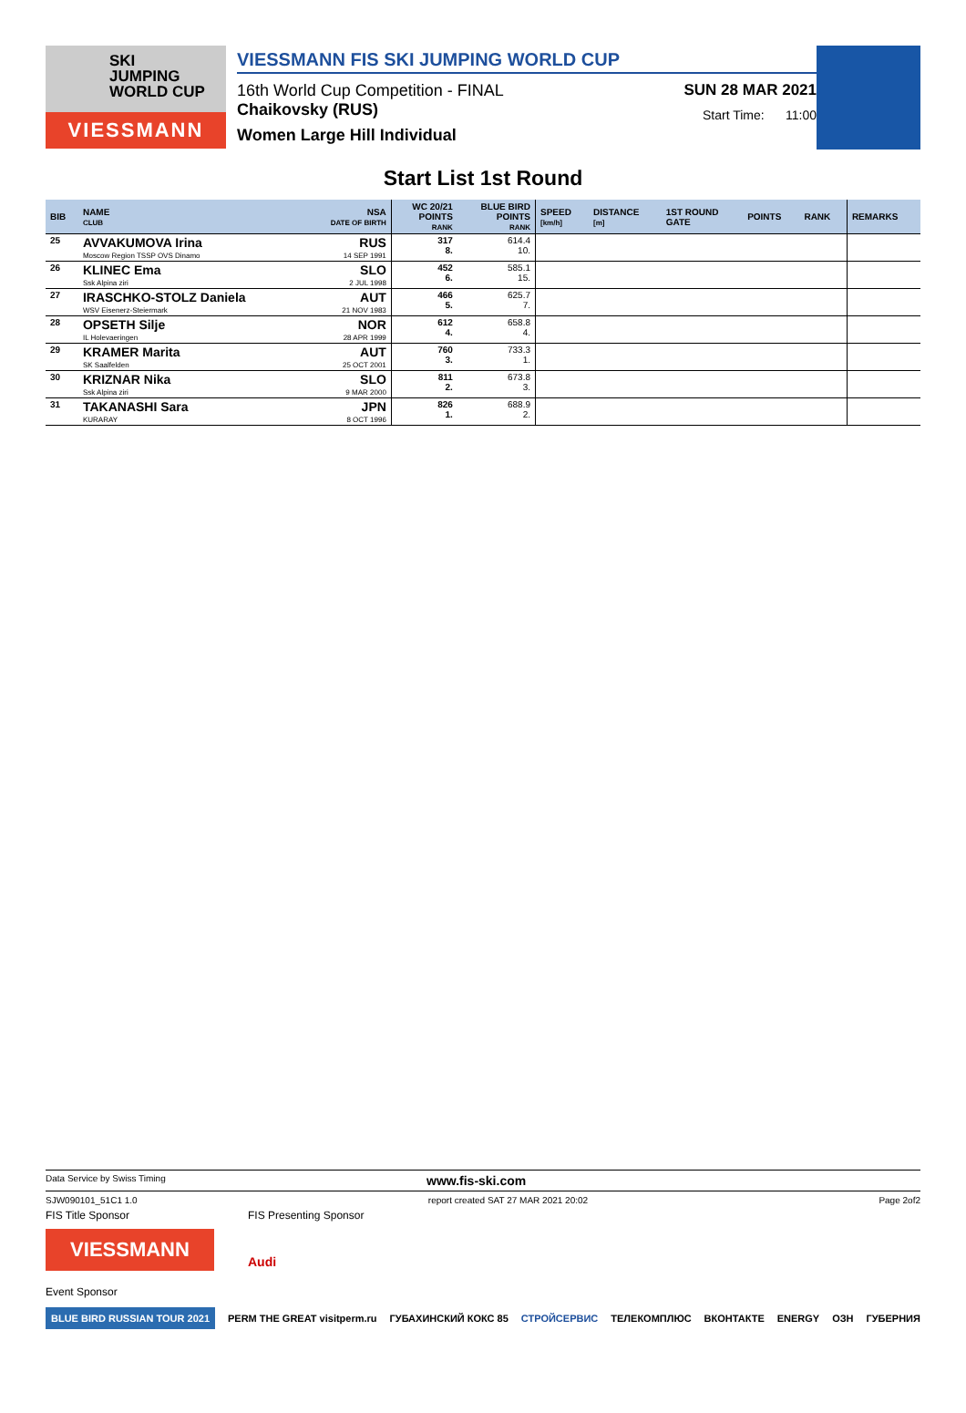SKI
JUMPING
WORLD CUP
VIESSMANN
VIESSMANN FIS SKI JUMPING WORLD CUP
16th World Cup Competition - FINAL
SUN 28 MAR 2021
Chaikovsky (RUS)
Start Time: 11:00
Women Large Hill Individual
Start List 1st Round
| BIB | NAME CLUB | NSA DATE OF BIRTH | WC 20/21 POINTS RANK | BLUE BIRD POINTS RANK | SPEED [km/h] | DISTANCE [m] | 1ST ROUND GATE | POINTS | RANK | REMARKS |
| --- | --- | --- | --- | --- | --- | --- | --- | --- | --- | --- |
| 25 | AVVAKUMOVA Irina Moscow Region TSSP OVS Dinamo | RUS 14 SEP 1991 | 317 8. | 614.4 10. | | | | | | |
| 26 | KLINEC Ema Ssk Alpina ziri | SLO 2 JUL 1998 | 452 6. | 585.1 15. | | | | | | |
| 27 | IRASCHKO-STOLZ Daniela WSV Eisenerz-Steiermark | AUT 21 NOV 1983 | 466 5. | 625.7 7. | | | | | | |
| 28 | OPSETH Silje IL Holevaeringen | NOR 28 APR 1999 | 612 4. | 658.8 4. | | | | | | |
| 29 | KRAMER Marita SK Saalfelden | AUT 25 OCT 2001 | 760 3. | 733.3 1. | | | | | | |
| 30 | KRIZNAR Nika Ssk Alpina ziri | SLO 9 MAR 2000 | 811 2. | 673.8 3. | | | | | | |
| 31 | TAKANASHI Sara KURARAY | JPN 8 OCT 1996 | 826 1. | 688.9 2. | | | | | | |
Data Service by Swiss Timing www.fis-ski.com
SJW090101_51C1 1.0 report created SAT 27 MAR 2021 20:02 Page 2of2
FIS Title Sponsor
VIESSMANN
FIS Presenting Sponsor
Audi
Event Sponsor
BLUE BIRD RUSSIAN TOUR 2021 PERM THE GREAT visitperm.ru ГУБАХИНСКИЙ КОКС 85 СТРОЙСЕРВИС ТЕЛЕКОМПЛЮС ВКОНТАКТЕ ENERGY ОЗН ГУБЕРНИЯ